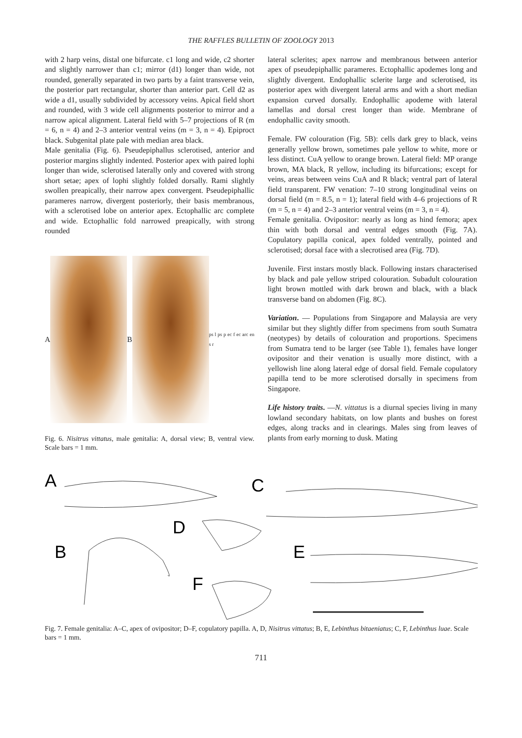THE RAFFLES BULLETIN OF ZOOLOGY 2013
with 2 harp veins, distal one bifurcate. c1 long and wide, c2 shorter and slightly narrower than c1; mirror (d1) longer than wide, not rounded, generally separated in two parts by a faint transverse vein, the posterior part rectangular, shorter than anterior part. Cell d2 as wide a d1, usually subdivided by accessory veins. Apical field short and rounded, with 3 wide cell alignments posterior to mirror and a narrow apical alignment. Lateral field with 5–7 projections of R (m = 6, n = 4) and 2–3 anterior ventral veins (m = 3, n = 4). Epiproct black. Subgenital plate pale with median area black.
Male genitalia (Fig. 6). Pseudepiphallus sclerotised, anterior and posterior margins slightly indented. Posterior apex with paired lophi longer than wide, sclerotised laterally only and covered with strong short setae; apex of lophi slightly folded dorsally. Rami slightly swollen preapically, their narrow apex convergent. Pseudepiphallic parameres narrow, divergent posteriorly, their basis membranous, with a sclerotised lobe on anterior apex. Ectophallic arc complete and wide. Ectophallic fold narrowed preapically, with strong rounded
A B
ps l ps p ec f ec arc en s r
Fig. 6. Nisitrus vittatus, male genitalia: A, dorsal view; B, ventral view. Scale bars = 1 mm.
lateral sclerites; apex narrow and membranous between anterior apex of pseudepiphallic parameres. Ectophallic apodemes long and slightly divergent. Endophallic sclerite large and sclerotised, its posterior apex with divergent lateral arms and with a short median expansion curved dorsally. Endophallic apodeme with lateral lamellas and dorsal crest longer than wide. Membrane of endophallic cavity smooth.
Female. FW colouration (Fig. 5B): cells dark grey to black, veins generally yellow brown, sometimes pale yellow to white, more or less distinct. CuA yellow to orange brown. Lateral field: MP orange brown, MA black, R yellow, including its bifurcations; except for veins, areas between veins CuA and R black; ventral part of lateral field transparent. FW venation: 7–10 strong longitudinal veins on dorsal field (m = 8.5, n = 1); lateral field with 4–6 projections of R (m = 5, n = 4) and 2–3 anterior ventral veins (m = 3, n = 4).
Female genitalia. Ovipositor: nearly as long as hind femora; apex thin with both dorsal and ventral edges smooth (Fig. 7A). Copulatory papilla conical, apex folded ventrally, pointed and sclerotised; dorsal face with a slecrotised area (Fig. 7D).
Juvenile. First instars mostly black. Following instars characterised by black and pale yellow striped colouration. Subadult colouration light brown mottled with dark brown and black, with a black transverse band on abdomen (Fig. 8C).
Variation. — Populations from Singapore and Malaysia are very similar but they slightly differ from specimens from south Sumatra (neotypes) by details of colouration and proportions. Specimens from Sumatra tend to be larger (see Table 1), females have longer ovipositor and their venation is usually more distinct, with a yellowish line along lateral edge of dorsal field. Female copulatory papilla tend to be more sclerotised dorsally in specimens from Singapore.
Life history traits. —N. vittatus is a diurnal species living in many lowland secondary habitats, on low plants and bushes on forest edges, along tracks and in clearings. Males sing from leaves of plants from early morning to dusk. Mating
A
C
D
B
E
F
Fig. 7. Female genitalia: A–C, apex of ovipositor; D–F, copulatory papilla. A, D, Nisitrus vittatus; B, E, Lebinthus bitaeniatus; C, F, Lebinthus luae. Scale bars = 1 mm.
711